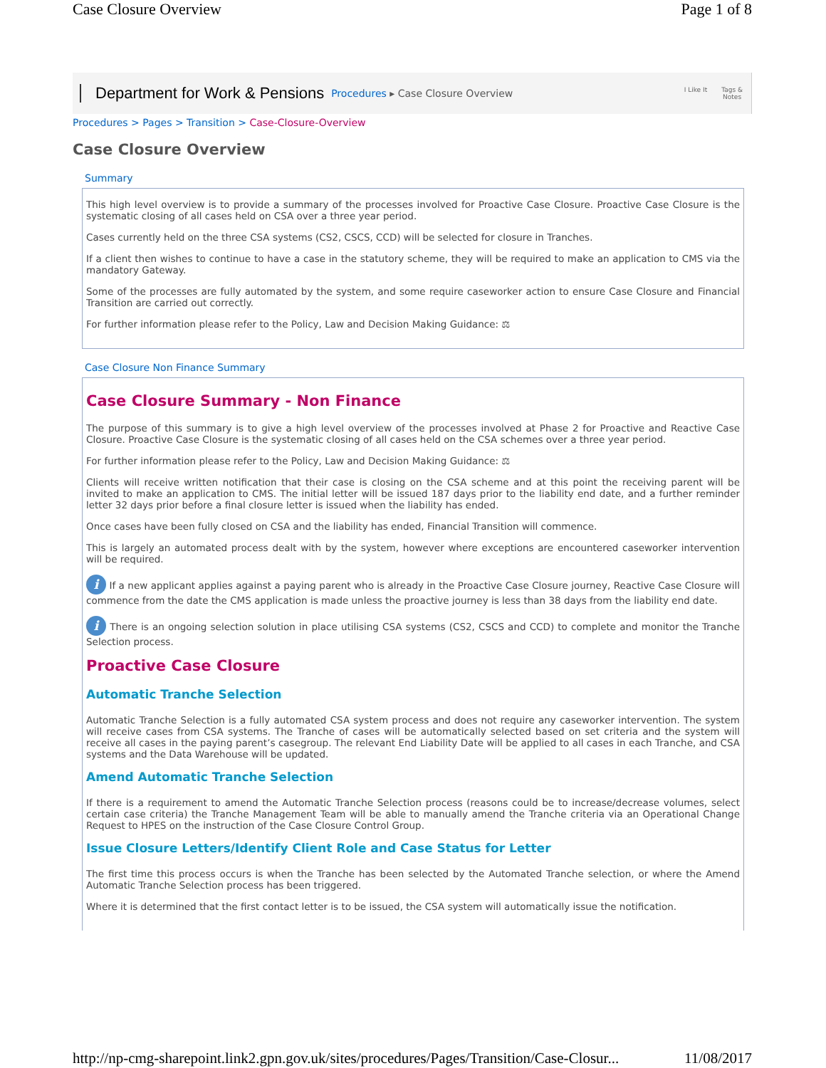Case Closure Overview Page 1 of 8
Department for Work & Pensions Procedures ▸ Case Closure Overview
I Like It Tags &
Notes
Procedures > Pages > Transition > Case-Closure-Overview
Case Closure Overview
Summary
This high level overview is to provide a summary of the processes involved for Proactive Case Closure. Proactive Case Closure is the systematic closing of all cases held on CSA over a three year period.
Cases currently held on the three CSA systems (CS2, CSCS, CCD) will be selected for closure in Tranches.
If a client then wishes to continue to have a case in the statutory scheme, they will be required to make an application to CMS via the mandatory Gateway.
Some of the processes are fully automated by the system, and some require caseworker action to ensure Case Closure and Financial Transition are carried out correctly.
For further information please refer to the Policy, Law and Decision Making Guidance: ⚖
Case Closure Non Finance Summary
Case Closure Summary - Non Finance
The purpose of this summary is to give a high level overview of the processes involved at Phase 2 for Proactive and Reactive Case Closure. Proactive Case Closure is the systematic closing of all cases held on the CSA schemes over a three year period.
For further information please refer to the Policy, Law and Decision Making Guidance: ⚖
Clients will receive written notification that their case is closing on the CSA scheme and at this point the receiving parent will be invited to make an application to CMS. The initial letter will be issued 187 days prior to the liability end date, and a further reminder letter 32 days prior before a final closure letter is issued when the liability has ended.
Once cases have been fully closed on CSA and the liability has ended, Financial Transition will commence.
This is largely an automated process dealt with by the system, however where exceptions are encountered caseworker intervention will be required.
i If a new applicant applies against a paying parent who is already in the Proactive Case Closure journey, Reactive Case Closure will commence from the date the CMS application is made unless the proactive journey is less than 38 days from the liability end date.
i There is an ongoing selection solution in place utilising CSA systems (CS2, CSCS and CCD) to complete and monitor the Tranche Selection process.
Proactive Case Closure
Automatic Tranche Selection
Automatic Tranche Selection is a fully automated CSA system process and does not require any caseworker intervention. The system will receive cases from CSA systems. The Tranche of cases will be automatically selected based on set criteria and the system will receive all cases in the paying parent’s casegroup. The relevant End Liability Date will be applied to all cases in each Tranche, and CSA systems and the Data Warehouse will be updated.
Amend Automatic Tranche Selection
If there is a requirement to amend the Automatic Tranche Selection process (reasons could be to increase/decrease volumes, select certain case criteria) the Tranche Management Team will be able to manually amend the Tranche criteria via an Operational Change Request to HPES on the instruction of the Case Closure Control Group.
Issue Closure Letters/Identify Client Role and Case Status for Letter
The first time this process occurs is when the Tranche has been selected by the Automated Tranche selection, or where the Amend Automatic Tranche Selection process has been triggered.
Where it is determined that the first contact letter is to be issued, the CSA system will automatically issue the notification.
http://np-cmg-sharepoint.link2.gpn.gov.uk/sites/procedures/Pages/Transition/Case-Closur... 11/08/2017